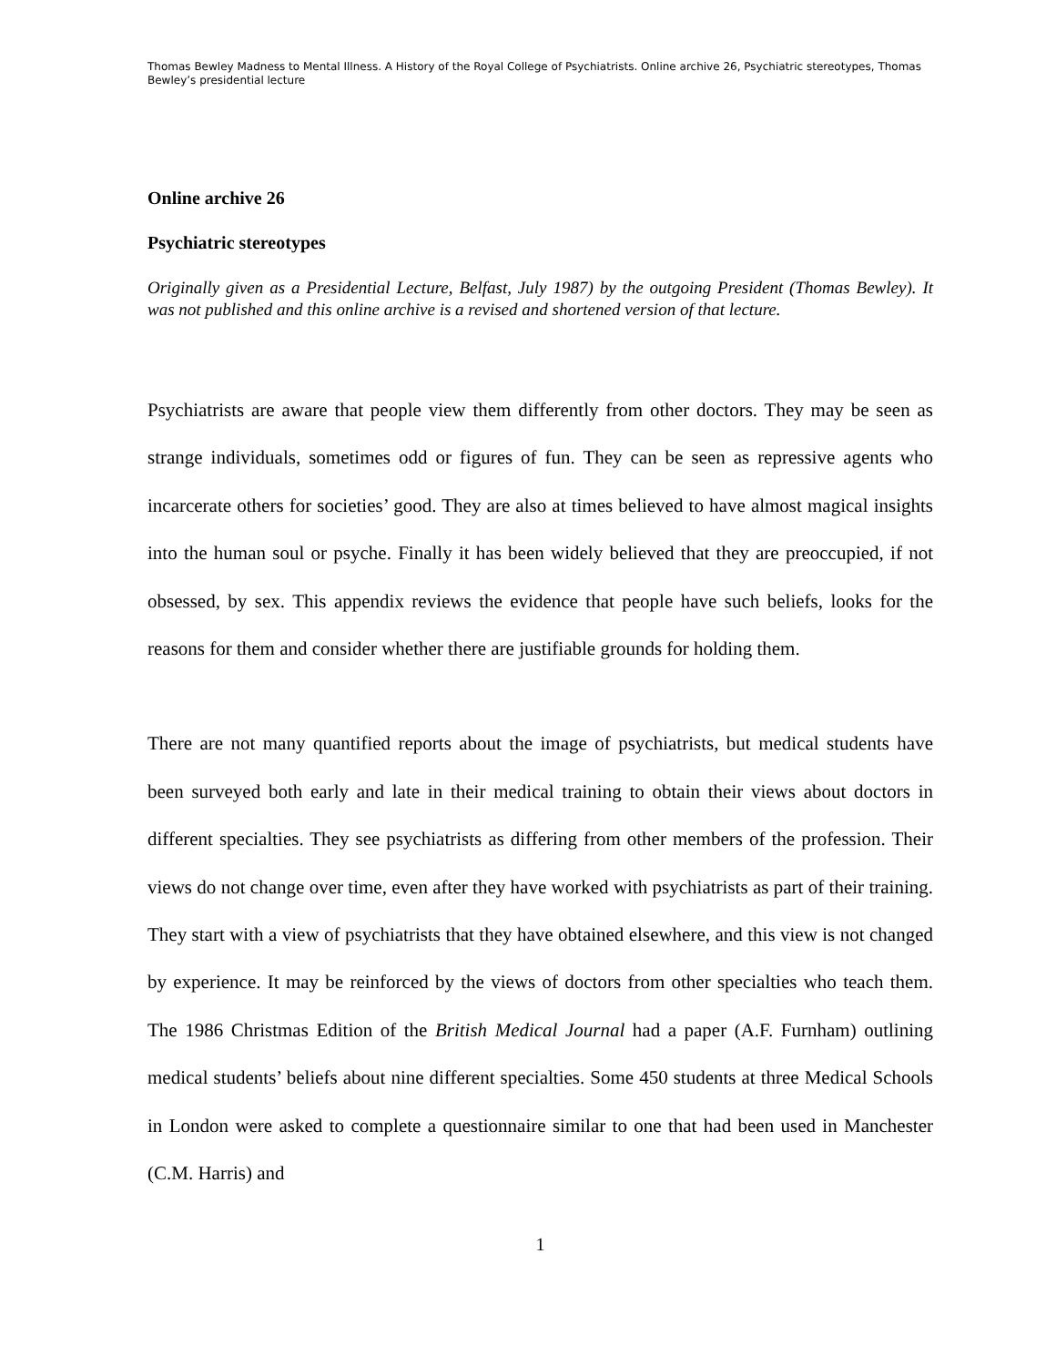Thomas Bewley Madness to Mental Illness. A History of the Royal College of Psychiatrists. Online archive 26, Psychiatric stereotypes, Thomas Bewley’s presidential lecture
Online archive 26
Psychiatric stereotypes
Originally given as a Presidential Lecture, Belfast, July 1987) by the outgoing President (Thomas Bewley). It was not published and this online archive is a revised and shortened version of that lecture.
Psychiatrists are aware that people view them differently from other doctors. They may be seen as strange individuals, sometimes odd or figures of fun. They can be seen as repressive agents who incarcerate others for societies’ good. They are also at times believed to have almost magical insights into the human soul or psyche. Finally it has been widely believed that they are preoccupied, if not obsessed, by sex. This appendix reviews the evidence that people have such beliefs, looks for the reasons for them and consider whether there are justifiable grounds for holding them.
There are not many quantified reports about the image of psychiatrists, but medical students have been surveyed both early and late in their medical training to obtain their views about doctors in different specialties. They see psychiatrists as differing from other members of the profession. Their views do not change over time, even after they have worked with psychiatrists as part of their training. They start with a view of psychiatrists that they have obtained elsewhere, and this view is not changed by experience. It may be reinforced by the views of doctors from other specialties who teach them. The 1986 Christmas Edition of the British Medical Journal had a paper (A.F. Furnham) outlining medical students’ beliefs about nine different specialties. Some 450 students at three Medical Schools in London were asked to complete a questionnaire similar to one that had been used in Manchester (C.M. Harris) and
1